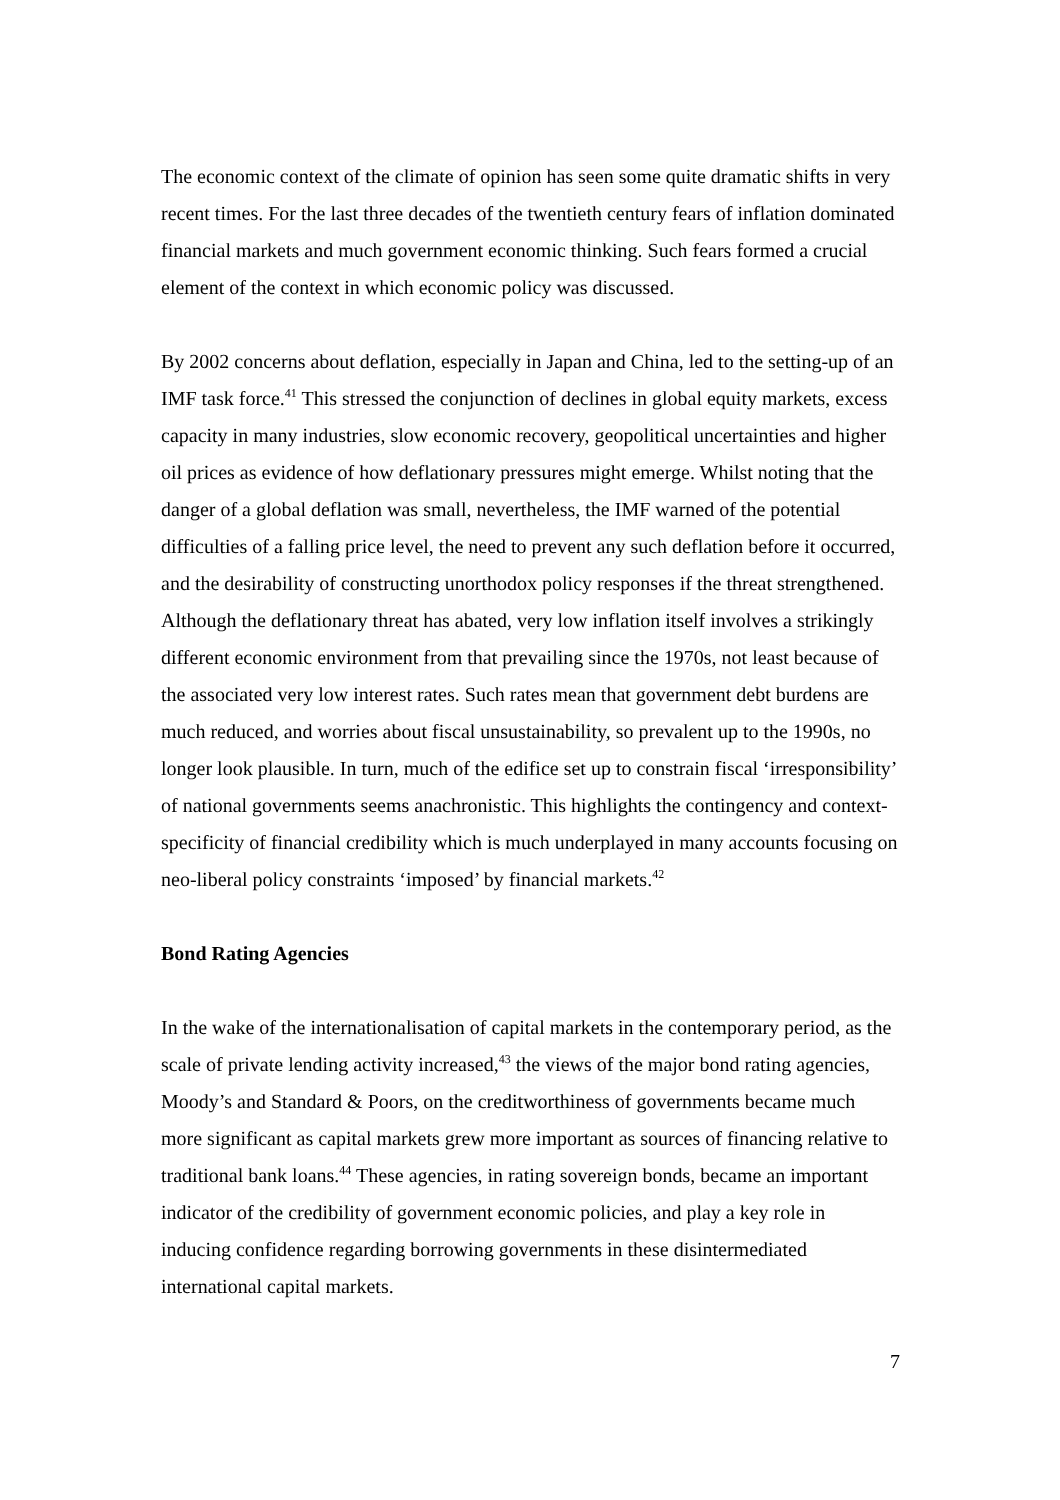The economic context of the climate of opinion has seen some quite dramatic shifts in very recent times. For the last three decades of the twentieth century fears of inflation dominated financial markets and much government economic thinking. Such fears formed a crucial element of the context in which economic policy was discussed.
By 2002 concerns about deflation, especially in Japan and China, led to the setting-up of an IMF task force.<sup>41</sup> This stressed the conjunction of declines in global equity markets, excess capacity in many industries, slow economic recovery, geopolitical uncertainties and higher oil prices as evidence of how deflationary pressures might emerge. Whilst noting that the danger of a global deflation was small, nevertheless, the IMF warned of the potential difficulties of a falling price level, the need to prevent any such deflation before it occurred, and the desirability of constructing unorthodox policy responses if the threat strengthened. Although the deflationary threat has abated, very low inflation itself involves a strikingly different economic environment from that prevailing since the 1970s, not least because of the associated very low interest rates. Such rates mean that government debt burdens are much reduced, and worries about fiscal unsustainability, so prevalent up to the 1990s, no longer look plausible. In turn, much of the edifice set up to constrain fiscal ‘irresponsibility’ of national governments seems anachronistic. This highlights the contingency and context-specificity of financial credibility which is much underplayed in many accounts focusing on neo-liberal policy constraints ‘imposed’ by financial markets.<sup>42</sup>
Bond Rating Agencies
In the wake of the internationalisation of capital markets in the contemporary period, as the scale of private lending activity increased,<sup>43</sup> the views of the major bond rating agencies, Moody’s and Standard & Poors, on the creditworthiness of governments became much more significant as capital markets grew more important as sources of financing relative to traditional bank loans.<sup>44</sup> These agencies, in rating sovereign bonds, became an important indicator of the credibility of government economic policies, and play a key role in inducing confidence regarding borrowing governments in these disintermediated international capital markets.
7